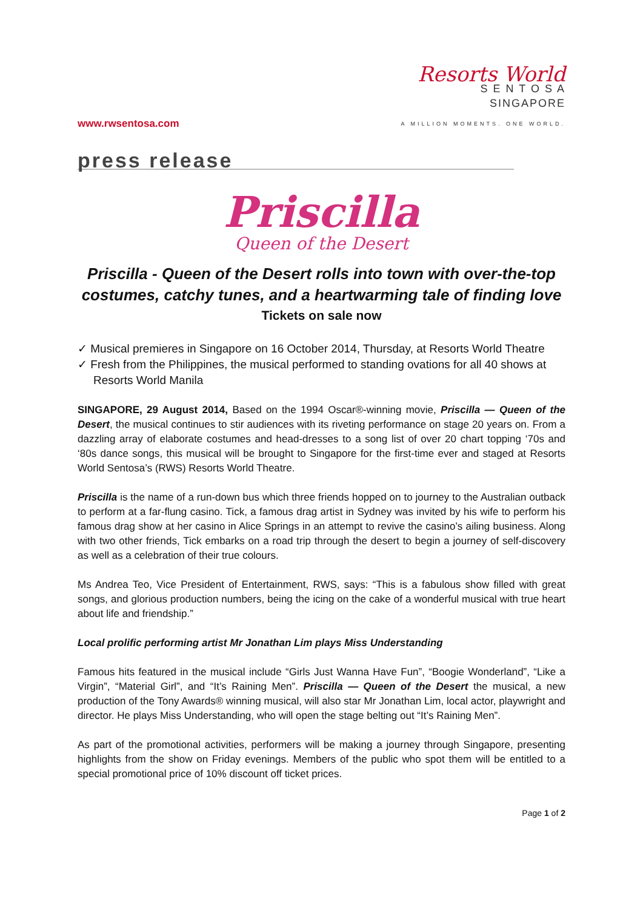www.rwsentosa.com
Resorts World
S E N T O S A
SINGAPORE
A MILLION MOMENTS. ONE WORLD.
press release
Priscilla
Queen of the Desert
Priscilla - Queen of the Desert rolls into town with over-the-top costumes, catchy tunes, and a heartwarming tale of finding love
Tickets on sale now
✓ Musical premieres in Singapore on 16 October 2014, Thursday, at Resorts World Theatre
✓ Fresh from the Philippines, the musical performed to standing ovations for all 40 shows at Resorts World Manila
SINGAPORE, 29 August 2014, Based on the 1994 Oscar®-winning movie, Priscilla — Queen of the Desert, the musical continues to stir audiences with its riveting performance on stage 20 years on. From a dazzling array of elaborate costumes and head-dresses to a song list of over 20 chart topping ‘70s and ‘80s dance songs, this musical will be brought to Singapore for the first-time ever and staged at Resorts World Sentosa’s (RWS) Resorts World Theatre.
Priscilla is the name of a run-down bus which three friends hopped on to journey to the Australian outback to perform at a far-flung casino. Tick, a famous drag artist in Sydney was invited by his wife to perform his famous drag show at her casino in Alice Springs in an attempt to revive the casino’s ailing business. Along with two other friends, Tick embarks on a road trip through the desert to begin a journey of self-discovery as well as a celebration of their true colours.
Ms Andrea Teo, Vice President of Entertainment, RWS, says: “This is a fabulous show filled with great songs, and glorious production numbers, being the icing on the cake of a wonderful musical with true heart about life and friendship.”
Local prolific performing artist Mr Jonathan Lim plays Miss Understanding
Famous hits featured in the musical include “Girls Just Wanna Have Fun”, “Boogie Wonderland”, “Like a Virgin”, “Material Girl”, and “It’s Raining Men”. Priscilla — Queen of the Desert the musical, a new production of the Tony Awards® winning musical, will also star Mr Jonathan Lim, local actor, playwright and director. He plays Miss Understanding, who will open the stage belting out “It’s Raining Men”.
As part of the promotional activities, performers will be making a journey through Singapore, presenting highlights from the show on Friday evenings. Members of the public who spot them will be entitled to a special promotional price of 10% discount off ticket prices.
Page 1 of 2